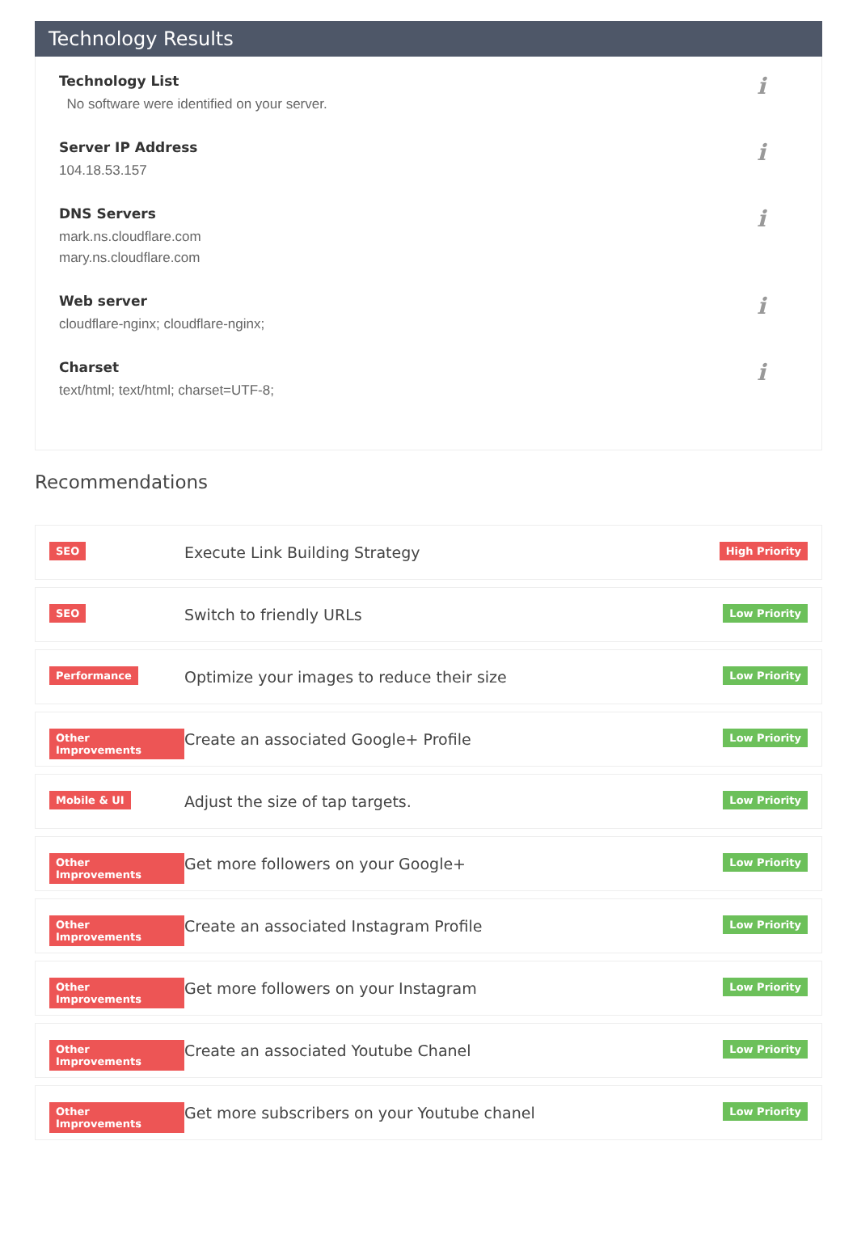Technology Results
Technology List
No software were identified on your server.
i
Server IP Address
104.18.53.157
i
DNS Servers
mark.ns.cloudflare.com
mary.ns.cloudflare.com
i
Web server
cloudflare-nginx; cloudflare-nginx;
i
Charset
text/html; text/html; charset=UTF-8;
i
Recommendations
SEO
Execute Link Building Strategy
High Priority
SEO
Switch to friendly URLs
Low Priority
Performance
Optimize your images to reduce their size
Low Priority
Other Improvements
Create an associated Google+ Profile
Low Priority
Mobile & UI
Adjust the size of tap targets.
Low Priority
Other Improvements
Get more followers on your Google+
Low Priority
Other Improvements
Create an associated Instagram Profile
Low Priority
Other Improvements
Get more followers on your Instagram
Low Priority
Other Improvements
Create an associated Youtube Chanel
Low Priority
Other Improvements
Get more subscribers on your Youtube chanel
Low Priority